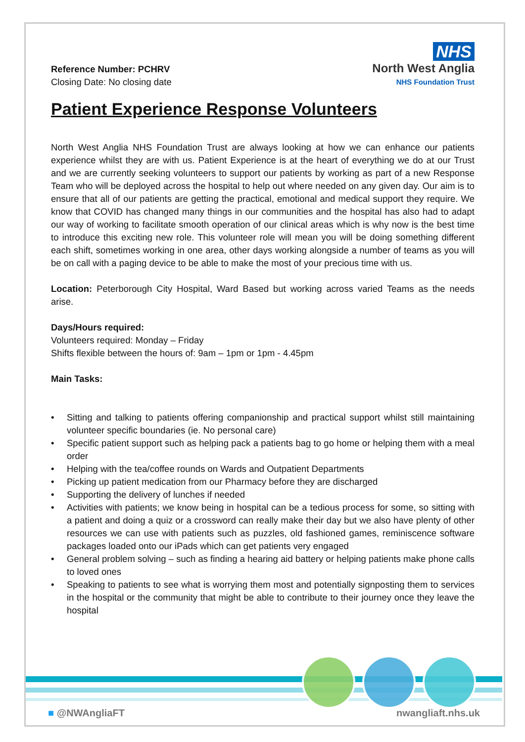Reference Number: PCHRV
Closing Date: No closing date
NHS
North West Anglia
NHS Foundation Trust
Patient Experience Response Volunteers
North West Anglia NHS Foundation Trust are always looking at how we can enhance our patients experience whilst they are with us. Patient Experience is at the heart of everything we do at our Trust and we are currently seeking volunteers to support our patients by working as part of a new Response Team who will be deployed across the hospital to help out where needed on any given day. Our aim is to ensure that all of our patients are getting the practical, emotional and medical support they require. We know that COVID has changed many things in our communities and the hospital has also had to adapt our way of working to facilitate smooth operation of our clinical areas which is why now is the best time to introduce this exciting new role. This volunteer role will mean you will be doing something different each shift, sometimes working in one area, other days working alongside a number of teams as you will be on call with a paging device to be able to make the most of your precious time with us.
Location: Peterborough City Hospital, Ward Based but working across varied Teams as the needs arise.
Days/Hours required:
Volunteers required: Monday – Friday
Shifts flexible between the hours of: 9am – 1pm or 1pm - 4.45pm
Main Tasks:
• Sitting and talking to patients offering companionship and practical support whilst still maintaining volunteer specific boundaries (ie. No personal care)
• Specific patient support such as helping pack a patients bag to go home or helping them with a meal order
• Helping with the tea/coffee rounds on Wards and Outpatient Departments
• Picking up patient medication from our Pharmacy before they are discharged
• Supporting the delivery of lunches if needed
• Activities with patients; we know being in hospital can be a tedious process for some, so sitting with a patient and doing a quiz or a crossword can really make their day but we also have plenty of other resources we can use with patients such as puzzles, old fashioned games, reminiscence software packages loaded onto our iPads which can get patients very engaged
• General problem solving – such as finding a hearing aid battery or helping patients make phone calls to loved ones
• Speaking to patients to see what is worrying them most and potentially signposting them to services in the hospital or the community that might be able to contribute to their journey once they leave the hospital
■ @NWAngliaFT nwangliaft.nhs.uk